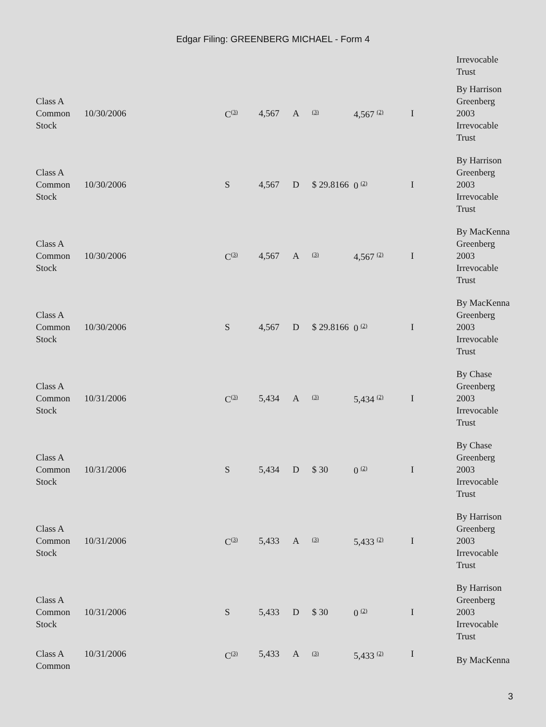Edgar Filing: GREENBERG MICHAEL - Form 4
| | | | | | | | | Irrevocable Trust |
| Class A Common Stock | 10/30/2006 | C<sup>(3)</sup> | 4,567 | A | <sup>(3)</sup> | 4,567 <sup>(2)</sup> | I | By Harrison Greenberg 2003 Irrevocable Trust |
| Class A Common Stock | 10/30/2006 | S | 4,567 | D | $ 29.8166 | 0 <sup>(2)</sup> | I | By Harrison Greenberg 2003 Irrevocable Trust |
| Class A Common Stock | 10/30/2006 | C<sup>(3)</sup> | 4,567 | A | <sup>(3)</sup> | 4,567 <sup>(2)</sup> | I | By MacKenna Greenberg 2003 Irrevocable Trust |
| Class A Common Stock | 10/30/2006 | S | 4,567 | D | $ 29.8166 | 0 <sup>(2)</sup> | I | By MacKenna Greenberg 2003 Irrevocable Trust |
| Class A Common Stock | 10/31/2006 | C<sup>(3)</sup> | 5,434 | A | <sup>(3)</sup> | 5,434 <sup>(2)</sup> | I | By Chase Greenberg 2003 Irrevocable Trust |
| Class A Common Stock | 10/31/2006 | S | 5,434 | D | $ 30 | 0 <sup>(2)</sup> | I | By Chase Greenberg 2003 Irrevocable Trust |
| Class A Common Stock | 10/31/2006 | C<sup>(3)</sup> | 5,433 | A | <sup>(3)</sup> | 5,433 <sup>(2)</sup> | I | By Harrison Greenberg 2003 Irrevocable Trust |
| Class A Common Stock | 10/31/2006 | S | 5,433 | D | $ 30 | 0 <sup>(2)</sup> | I | By Harrison Greenberg 2003 Irrevocable Trust |
| Class A Common | 10/31/2006 | C<sup>(3)</sup> | 5,433 | A | <sup>(3)</sup> | 5,433 <sup>(2)</sup> | I | By MacKenna |
3